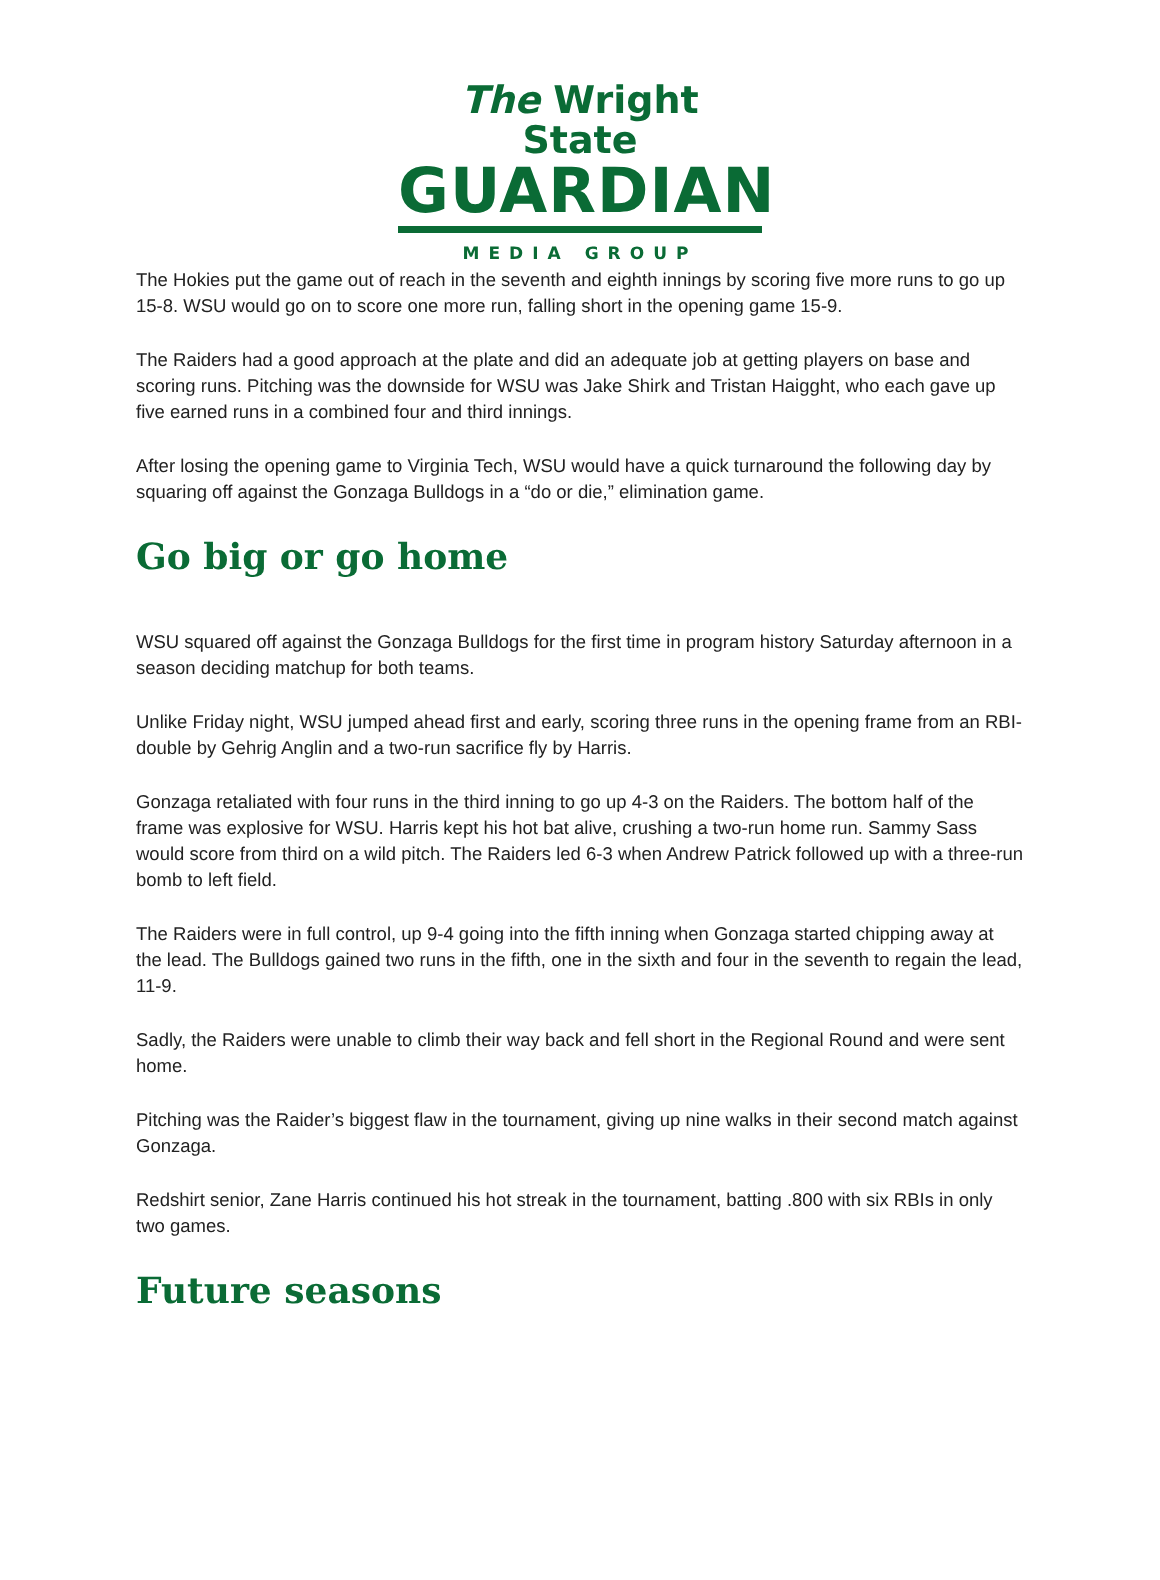The Wright State
GUARDIAN
MEDIA GROUP
The Hokies put the game out of reach in the seventh and eighth innings by scoring five more runs to go up 15-8. WSU would go on to score one more run, falling short in the opening game 15-9.
The Raiders had a good approach at the plate and did an adequate job at getting players on base and scoring runs. Pitching was the downside for WSU was Jake Shirk and Tristan Haigght, who each gave up five earned runs in a combined four and third innings.
After losing the opening game to Virginia Tech, WSU would have a quick turnaround the following day by squaring off against the Gonzaga Bulldogs in a “do or die,” elimination game.
Go big or go home
WSU squared off against the Gonzaga Bulldogs for the first time in program history Saturday afternoon in a season deciding matchup for both teams.
Unlike Friday night, WSU jumped ahead first and early, scoring three runs in the opening frame from an RBI-double by Gehrig Anglin and a two-run sacrifice fly by Harris.
Gonzaga retaliated with four runs in the third inning to go up 4-3 on the Raiders. The bottom half of the frame was explosive for WSU. Harris kept his hot bat alive, crushing a two-run home run. Sammy Sass would score from third on a wild pitch. The Raiders led 6-3 when Andrew Patrick followed up with a three-run bomb to left field.
The Raiders were in full control, up 9-4 going into the fifth inning when Gonzaga started chipping away at the lead. The Bulldogs gained two runs in the fifth, one in the sixth and four in the seventh to regain the lead, 11-9.
Sadly, the Raiders were unable to climb their way back and fell short in the Regional Round and were sent home.
Pitching was the Raider’s biggest flaw in the tournament, giving up nine walks in their second match against Gonzaga.
Redshirt senior, Zane Harris continued his hot streak in the tournament, batting .800 with six RBIs in only two games.
Future seasons